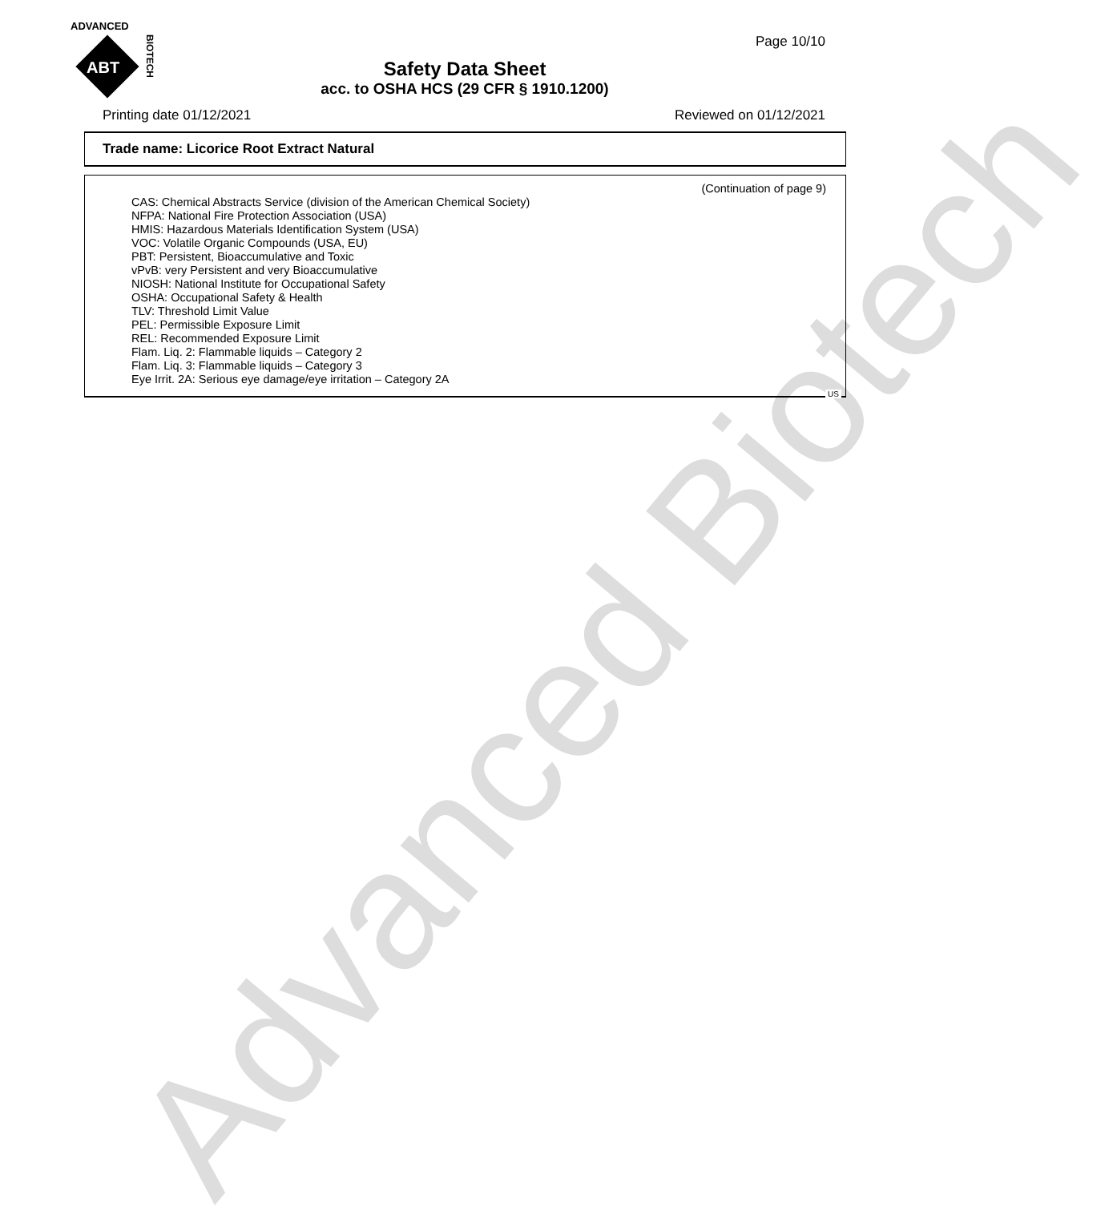Advanced Biotech
ADVANCED
ABT
BIOTECH
Page 10/10
Safety Data Sheet
acc. to OSHA HCS (29 CFR § 1910.1200)
Printing date 01/12/2021 Reviewed on 01/12/2021
Trade name: Licorice Root Extract Natural
(Continuation of page 9)
CAS: Chemical Abstracts Service (division of the American Chemical Society)
NFPA: National Fire Protection Association (USA)
HMIS: Hazardous Materials Identification System (USA)
VOC: Volatile Organic Compounds (USA, EU)
PBT: Persistent, Bioaccumulative and Toxic
vPvB: very Persistent and very Bioaccumulative
NIOSH: National Institute for Occupational Safety
OSHA: Occupational Safety & Health
TLV: Threshold Limit Value
PEL: Permissible Exposure Limit
REL: Recommended Exposure Limit
Flam. Liq. 2: Flammable liquids – Category 2
Flam. Liq. 3: Flammable liquids – Category 3
Eye Irrit. 2A: Serious eye damage/eye irritation – Category 2A
US